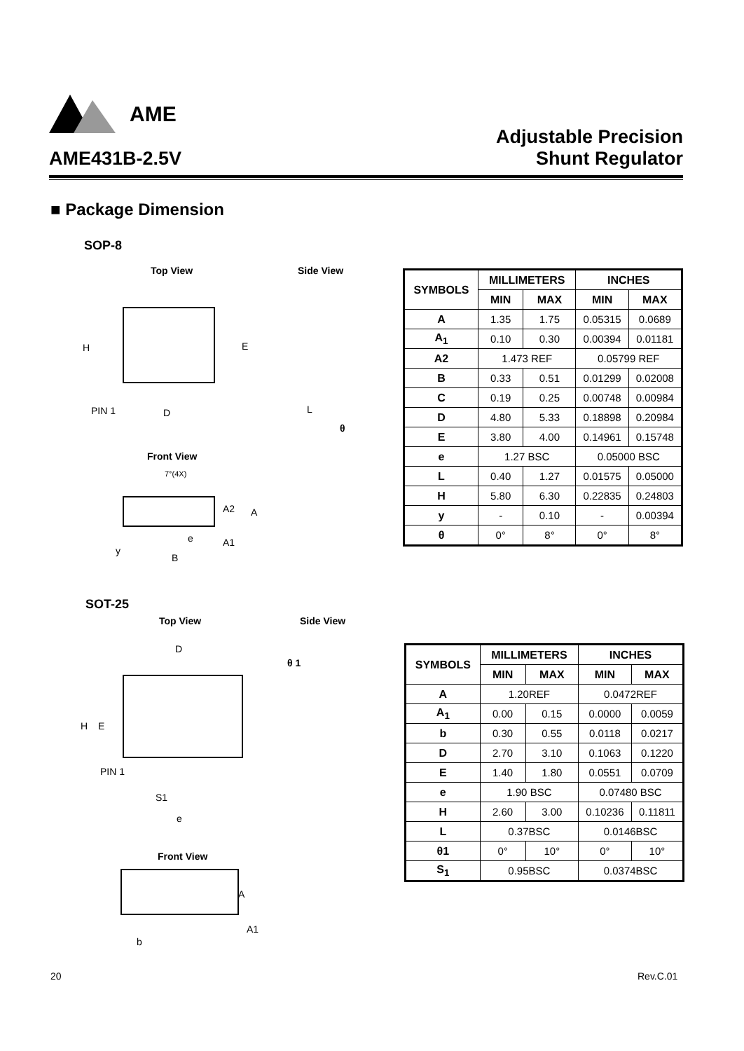AME
AME431B-2.5V Adjustable Precision
Shunt Regulator
■ Package Dimension
SOP-8
Top View Side View
H E
PIN 1 D L
θ
Front View
7°(4X)
A2 A
e A1
y
B
| SYMBOLS | MILLIMETERS | | INCHES | |
| --- | --- | --- | --- | --- |
| | MIN | MAX | MIN | MAX |
| A | 1.35 | 1.75 | 0.05315 | 0.0689 |
| A<sub>1</sub> | 0.10 | 0.30 | 0.00394 | 0.01181 |
| A2 | 1.473 REF | | 0.05799 REF | |
| B | 0.33 | 0.51 | 0.01299 | 0.02008 |
| C | 0.19 | 0.25 | 0.00748 | 0.00984 |
| D | 4.80 | 5.33 | 0.18898 | 0.20984 |
| E | 3.80 | 4.00 | 0.14961 | 0.15748 |
| e | 1.27 BSC | | 0.05000 BSC | |
| L | 0.40 | 1.27 | 0.01575 | 0.05000 |
| H | 5.80 | 6.30 | 0.22835 | 0.24803 |
| y | - | 0.10 | - | 0.00394 |
| θ | 0° | 8° | 0° | 8° |
SOT-25
Top View Side View
D
θ 1
H E
PIN 1
S1
e
Front View
A
A1
b
| SYMBOLS | MILLIMETERS | | INCHES | |
| --- | --- | --- | --- | --- |
| | MIN | MAX | MIN | MAX |
| A | 1.20REF | | 0.0472REF | |
| A<sub>1</sub> | 0.00 | 0.15 | 0.0000 | 0.0059 |
| b | 0.30 | 0.55 | 0.0118 | 0.0217 |
| D | 2.70 | 3.10 | 0.1063 | 0.1220 |
| E | 1.40 | 1.80 | 0.0551 | 0.0709 |
| e | 1.90 BSC | | 0.07480 BSC | |
| H | 2.60 | 3.00 | 0.10236 | 0.11811 |
| L | 0.37BSC | | 0.0146BSC | |
| θ1 | 0° | 10° | 0° | 10° |
| S<sub>1</sub> | 0.95BSC | | 0.0374BSC | |
20 Rev.C.01